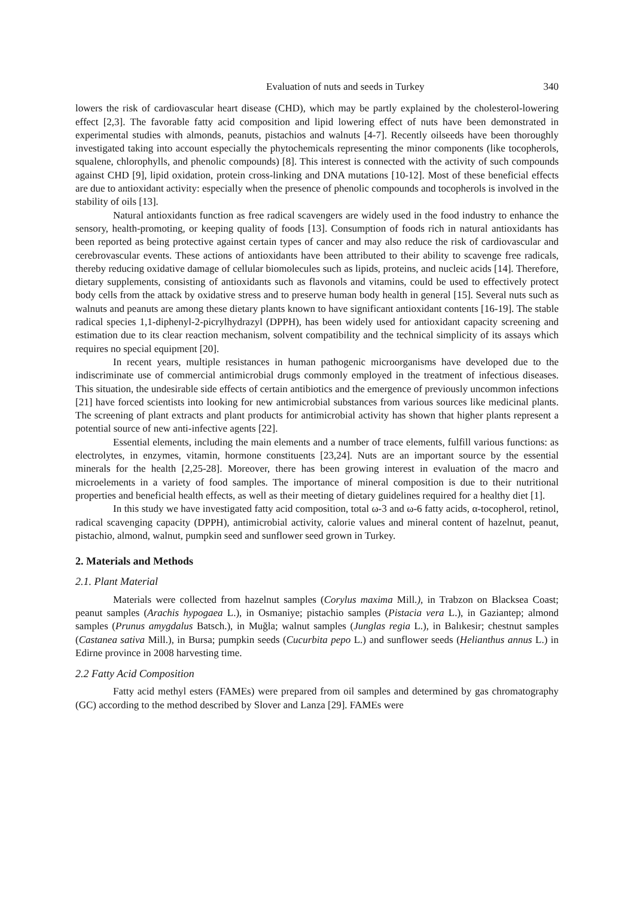Evaluation of nuts and seeds in Turkey 340
lowers the risk of cardiovascular heart disease (CHD), which may be partly explained by the cholesterol-lowering effect [2,3]. The favorable fatty acid composition and lipid lowering effect of nuts have been demonstrated in experimental studies with almonds, peanuts, pistachios and walnuts [4-7]. Recently oilseeds have been thoroughly investigated taking into account especially the phytochemicals representing the minor components (like tocopherols, squalene, chlorophylls, and phenolic compounds) [8]. This interest is connected with the activity of such compounds against CHD [9], lipid oxidation, protein cross-linking and DNA mutations [10-12]. Most of these beneficial effects are due to antioxidant activity: especially when the presence of phenolic compounds and tocopherols is involved in the stability of oils [13].
Natural antioxidants function as free radical scavengers are widely used in the food industry to enhance the sensory, health-promoting, or keeping quality of foods [13]. Consumption of foods rich in natural antioxidants has been reported as being protective against certain types of cancer and may also reduce the risk of cardiovascular and cerebrovascular events. These actions of antioxidants have been attributed to their ability to scavenge free radicals, thereby reducing oxidative damage of cellular biomolecules such as lipids, proteins, and nucleic acids [14]. Therefore, dietary supplements, consisting of antioxidants such as flavonols and vitamins, could be used to effectively protect body cells from the attack by oxidative stress and to preserve human body health in general [15]. Several nuts such as walnuts and peanuts are among these dietary plants known to have significant antioxidant contents [16-19]. The stable radical species 1,1-diphenyl-2-picrylhydrazyl (DPPH), has been widely used for antioxidant capacity screening and estimation due to its clear reaction mechanism, solvent compatibility and the technical simplicity of its assays which requires no special equipment [20].
In recent years, multiple resistances in human pathogenic microorganisms have developed due to the indiscriminate use of commercial antimicrobial drugs commonly employed in the treatment of infectious diseases. This situation, the undesirable side effects of certain antibiotics and the emergence of previously uncommon infections [21] have forced scientists into looking for new antimicrobial substances from various sources like medicinal plants. The screening of plant extracts and plant products for antimicrobial activity has shown that higher plants represent a potential source of new anti-infective agents [22].
Essential elements, including the main elements and a number of trace elements, fulfill various functions: as electrolytes, in enzymes, vitamin, hormone constituents [23,24]. Nuts are an important source by the essential minerals for the health [2,25-28]. Moreover, there has been growing interest in evaluation of the macro and microelements in a variety of food samples. The importance of mineral composition is due to their nutritional properties and beneficial health effects, as well as their meeting of dietary guidelines required for a healthy diet [1].
In this study we have investigated fatty acid composition, total ω-3 and ω-6 fatty acids, α-tocopherol, retinol, radical scavenging capacity (DPPH), antimicrobial activity, calorie values and mineral content of hazelnut, peanut, pistachio, almond, walnut, pumpkin seed and sunflower seed grown in Turkey.
2. Materials and Methods
2.1. Plant Material
Materials were collected from hazelnut samples (Corylus maxima Mill.), in Trabzon on Blacksea Coast; peanut samples (Arachis hypogaea L.), in Osmaniye; pistachio samples (Pistacia vera L.), in Gaziantep; almond samples (Prunus amygdalus Batsch.), in Muğla; walnut samples (Junglas regia L.), in Balıkesir; chestnut samples (Castanea sativa Mill.), in Bursa; pumpkin seeds (Cucurbita pepo L.) and sunflower seeds (Helianthus annus L.) in Edirne province in 2008 harvesting time.
2.2 Fatty Acid Composition
Fatty acid methyl esters (FAMEs) were prepared from oil samples and determined by gas chromatography (GC) according to the method described by Slover and Lanza [29]. FAMEs were